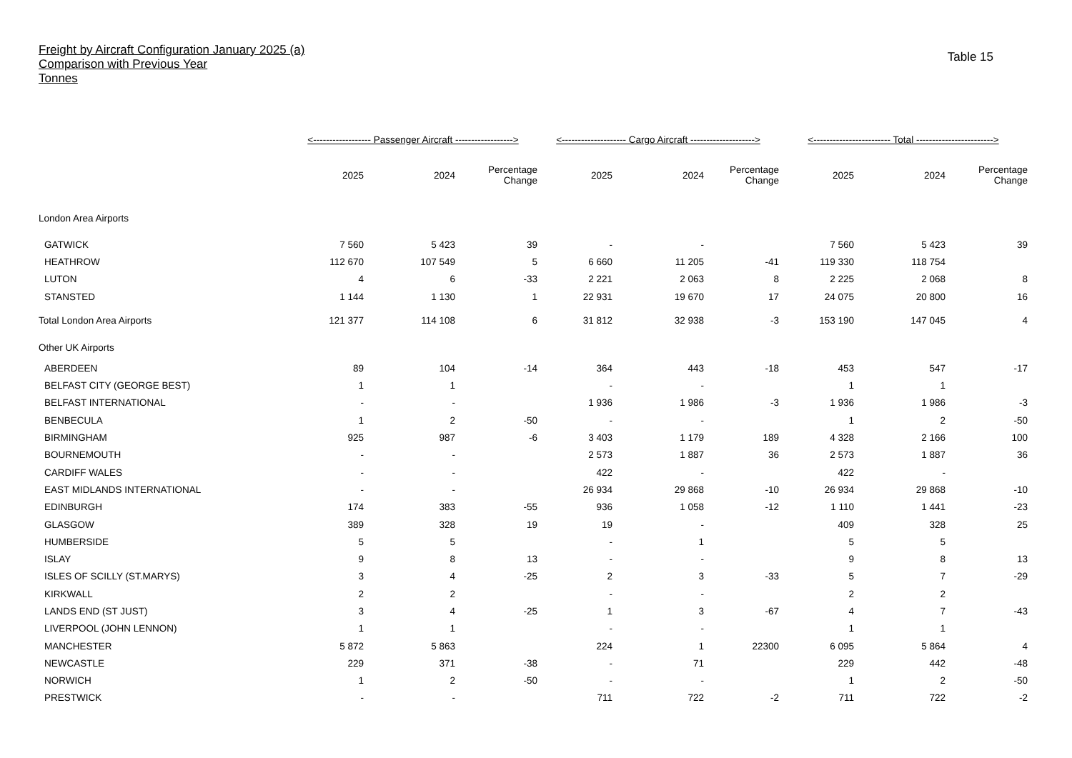Freight by Aircraft Configuration January 2025 (a)
Comparison with Previous Year
Tonnes
Table 15
| | <------------------ Passenger Aircraft ------------------> | | | <-------------------- Cargo Aircraft --------------------> | | | <------------------------ Total ------------------------> | | |
| --- | --- | --- | --- | --- | --- | --- | --- | --- | --- |
| | 2025 | 2024 | Percentage Change | 2025 | 2024 | Percentage Change | 2025 | 2024 | Percentage Change |
| London Area Airports | | | | | | | | | |
| GATWICK | 7 560 | 5 423 | 39 | - | - | | 7 560 | 5 423 | 39 |
| HEATHROW | 112 670 | 107 549 | 5 | 6 660 | 11 205 | -41 | 119 330 | 118 754 | |
| LUTON | 4 | 6 | -33 | 2 221 | 2 063 | 8 | 2 225 | 2 068 | 8 |
| STANSTED | 1 144 | 1 130 | 1 | 22 931 | 19 670 | 17 | 24 075 | 20 800 | 16 |
| Total London Area Airports | 121 377 | 114 108 | 6 | 31 812 | 32 938 | -3 | 153 190 | 147 045 | 4 |
| Other UK Airports | | | | | | | | | |
| ABERDEEN | 89 | 104 | -14 | 364 | 443 | -18 | 453 | 547 | -17 |
| BELFAST CITY (GEORGE BEST) | 1 | 1 | | - | - | | 1 | 1 | |
| BELFAST INTERNATIONAL | - | - | | 1 936 | 1 986 | -3 | 1 936 | 1 986 | -3 |
| BENBECULA | 1 | 2 | -50 | - | - | | 1 | 2 | -50 |
| BIRMINGHAM | 925 | 987 | -6 | 3 403 | 1 179 | 189 | 4 328 | 2 166 | 100 |
| BOURNEMOUTH | - | - | | 2 573 | 1 887 | 36 | 2 573 | 1 887 | 36 |
| CARDIFF WALES | - | - | | 422 | - | | 422 | - | |
| EAST MIDLANDS INTERNATIONAL | - | - | | 26 934 | 29 868 | -10 | 26 934 | 29 868 | -10 |
| EDINBURGH | 174 | 383 | -55 | 936 | 1 058 | -12 | 1 110 | 1 441 | -23 |
| GLASGOW | 389 | 328 | 19 | 19 | - | | 409 | 328 | 25 |
| HUMBERSIDE | 5 | 5 | | - | 1 | | 5 | 5 | |
| ISLAY | 9 | 8 | 13 | - | - | | 9 | 8 | 13 |
| ISLES OF SCILLY (ST.MARYS) | 3 | 4 | -25 | 2 | 3 | -33 | 5 | 7 | -29 |
| KIRKWALL | 2 | 2 | | - | - | | 2 | 2 | |
| LANDS END (ST JUST) | 3 | 4 | -25 | 1 | 3 | -67 | 4 | 7 | -43 |
| LIVERPOOL (JOHN LENNON) | 1 | 1 | | - | - | | 1 | 1 | |
| MANCHESTER | 5 872 | 5 863 | | 224 | 1 | 22300 | 6 095 | 5 864 | 4 |
| NEWCASTLE | 229 | 371 | -38 | - | 71 | | 229 | 442 | -48 |
| NORWICH | 1 | 2 | -50 | - | - | | 1 | 2 | -50 |
| PRESTWICK | - | - | | 711 | 722 | -2 | 711 | 722 | -2 |